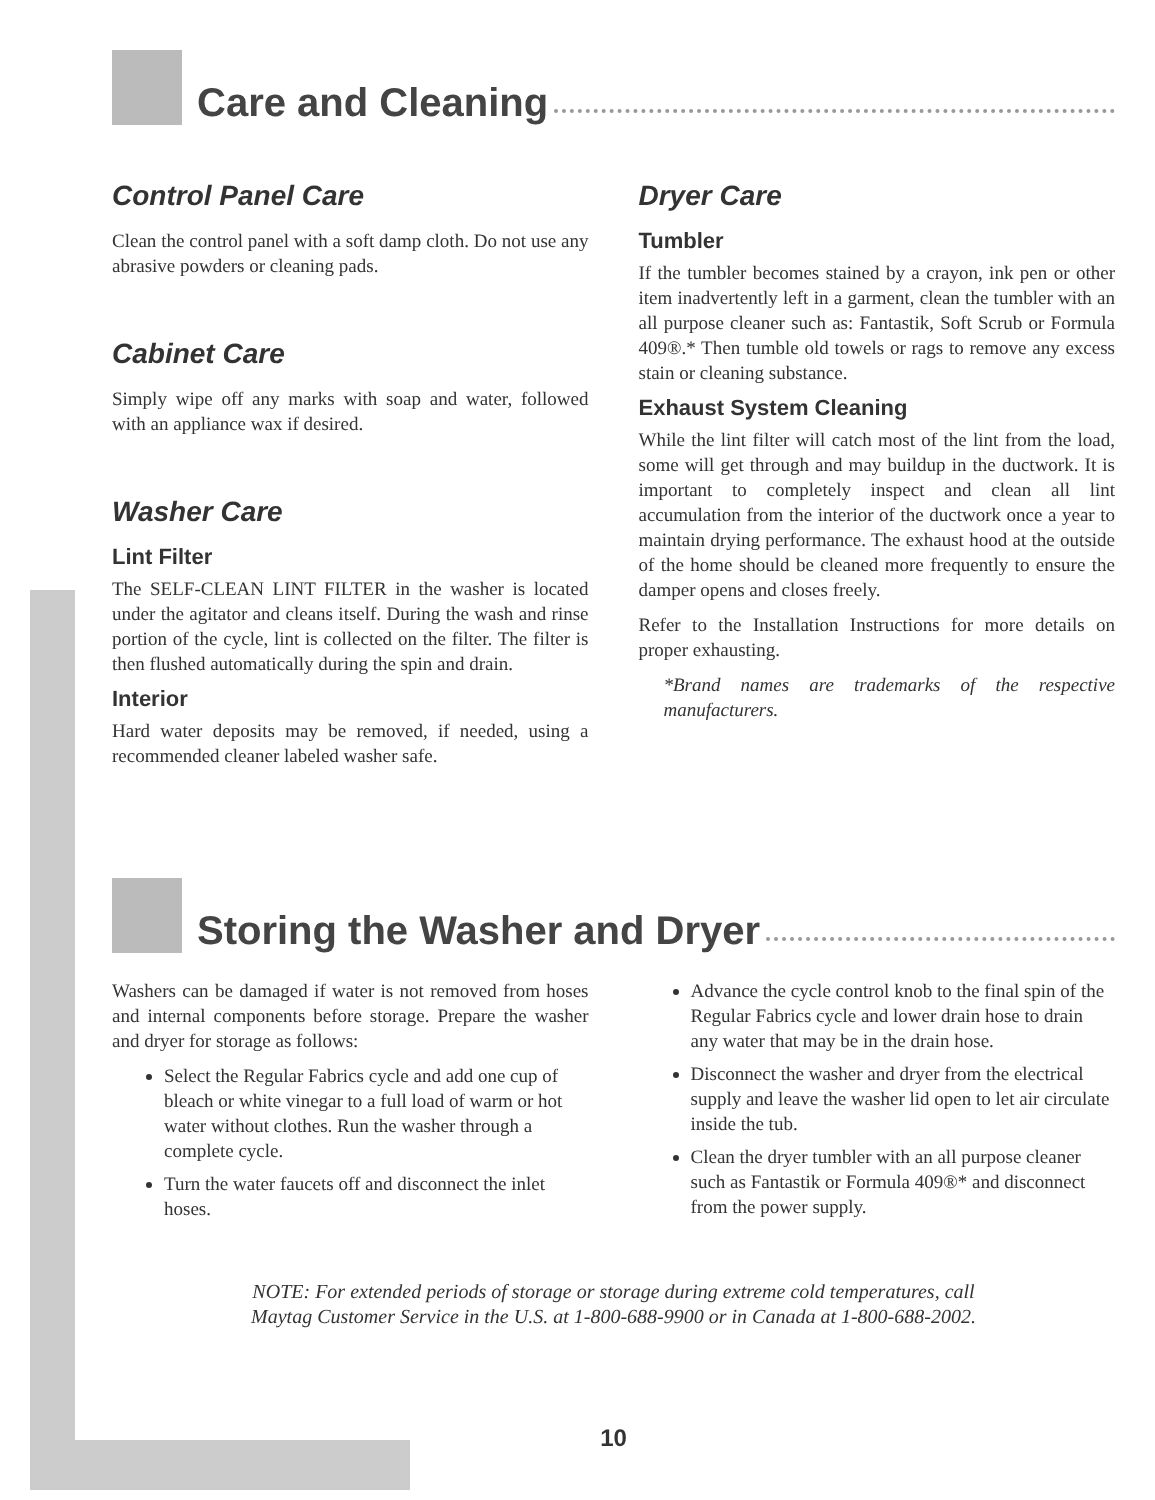Care and Cleaning
Control Panel Care
Clean the control panel with a soft damp cloth. Do not use any abrasive powders or cleaning pads.
Cabinet Care
Simply wipe off any marks with soap and water, followed with an appliance wax if desired.
Washer Care
Lint Filter
The SELF-CLEAN LINT FILTER in the washer is located under the agitator and cleans itself. During the wash and rinse portion of the cycle, lint is collected on the filter. The filter is then flushed automatically during the spin and drain.
Interior
Hard water deposits may be removed, if needed, using a recommended cleaner labeled washer safe.
Dryer Care
Tumbler
If the tumbler becomes stained by a crayon, ink pen or other item inadvertently left in a garment, clean the tumbler with an all purpose cleaner such as: Fantastik, Soft Scrub or Formula 409®.* Then tumble old towels or rags to remove any excess stain or cleaning substance.
Exhaust System Cleaning
While the lint filter will catch most of the lint from the load, some will get through and may buildup in the ductwork. It is important to completely inspect and clean all lint accumulation from the interior of the ductwork once a year to maintain drying performance. The exhaust hood at the outside of the home should be cleaned more frequently to ensure the damper opens and closes freely.
Refer to the Installation Instructions for more details on proper exhausting.
*Brand names are trademarks of the respective manufacturers.
Storing the Washer and Dryer
Washers can be damaged if water is not removed from hoses and internal components before storage. Prepare the washer and dryer for storage as follows:
Select the Regular Fabrics cycle and add one cup of bleach or white vinegar to a full load of warm or hot water without clothes. Run the washer through a complete cycle.
Turn the water faucets off and disconnect the inlet hoses.
Advance the cycle control knob to the final spin of the Regular Fabrics cycle and lower drain hose to drain any water that may be in the drain hose.
Disconnect the washer and dryer from the electrical supply and leave the washer lid open to let air circulate inside the tub.
Clean the dryer tumbler with an all purpose cleaner such as Fantastik or Formula 409®* and disconnect from the power supply.
NOTE: For extended periods of storage or storage during extreme cold temperatures, call
Maytag Customer Service in the U.S. at 1-800-688-9900 or in Canada at 1-800-688-2002.
10